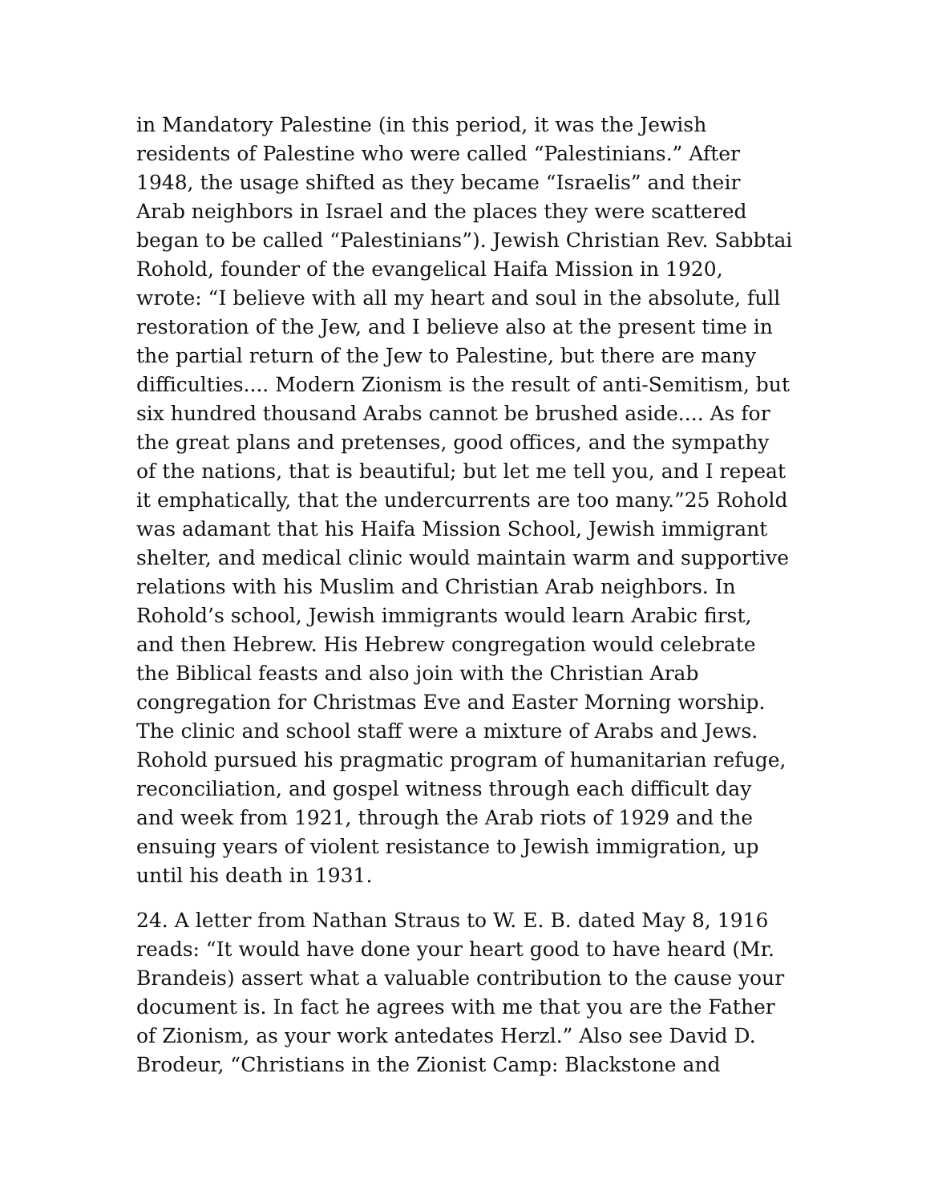in Mandatory Palestine (in this period, it was the Jewish residents of Palestine who were called “Palestinians.” After 1948, the usage shifted as they became “Israelis” and their Arab neighbors in Israel and the places they were scattered began to be called “Palestinians”). Jewish Christian Rev. Sabbtai Rohold, founder of the evangelical Haifa Mission in 1920, wrote: “I believe with all my heart and soul in the absolute, full restoration of the Jew, and I believe also at the present time in the partial return of the Jew to Palestine, but there are many difficulties.... Modern Zionism is the result of anti-Semitism, but six hundred thousand Arabs cannot be brushed aside.... As for the great plans and pretenses, good offices, and the sympathy of the nations, that is beautiful; but let me tell you, and I repeat it emphatically, that the undercurrents are too many.”25 Rohold was adamant that his Haifa Mission School, Jewish immigrant shelter, and medical clinic would maintain warm and supportive relations with his Muslim and Christian Arab neighbors. In Rohold’s school, Jewish immigrants would learn Arabic first, and then Hebrew. His Hebrew congregation would celebrate the Biblical feasts and also join with the Christian Arab congregation for Christmas Eve and Easter Morning worship. The clinic and school staff were a mixture of Arabs and Jews. Rohold pursued his pragmatic program of humanitarian refuge, reconciliation, and gospel witness through each difficult day and week from 1921, through the Arab riots of 1929 and the ensuing years of violent resistance to Jewish immigration, up until his death in 1931.
24. A letter from Nathan Straus to W. E. B. dated May 8, 1916 reads: “It would have done your heart good to have heard (Mr. Brandeis) assert what a valuable contribution to the cause your document is. In fact he agrees with me that you are the Father of Zionism, as your work antedates Herzl.” Also see David D. Brodeur, “Christians in the Zionist Camp: Blackstone and